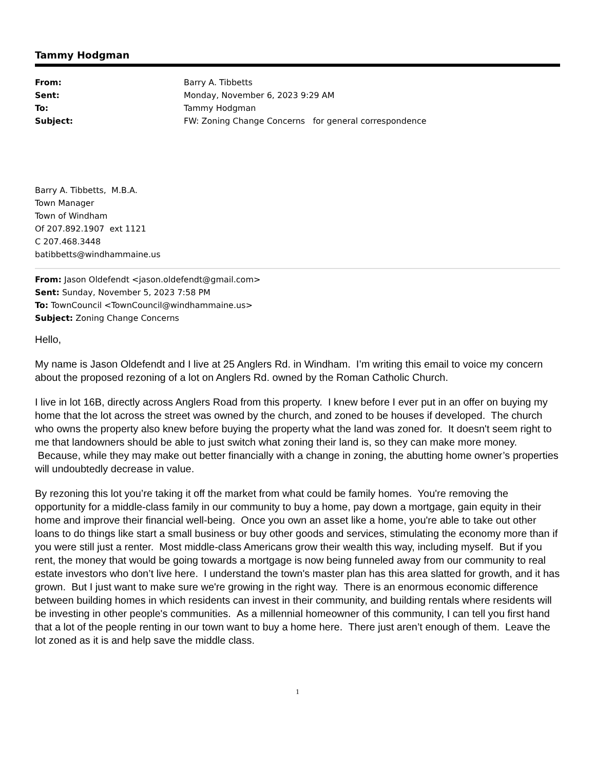Tammy Hodgman
| From: | Barry A. Tibbetts |
| Sent: | Monday, November 6, 2023 9:29 AM |
| To: | Tammy Hodgman |
| Subject: | FW: Zoning Change Concerns for general correspondence |
Barry A. Tibbetts, M.B.A.
Town Manager
Town of Windham
Of 207.892.1907 ext 1121
C 207.468.3448
batibbetts@windhammaine.us
From: Jason Oldefendt <jason.oldefendt@gmail.com>
Sent: Sunday, November 5, 2023 7:58 PM
To: TownCouncil <TownCouncil@windhammaine.us>
Subject: Zoning Change Concerns
Hello,
My name is Jason Oldefendt and I live at 25 Anglers Rd. in Windham. I’m writing this email to voice my concern about the proposed rezoning of a lot on Anglers Rd. owned by the Roman Catholic Church.
I live in lot 16B, directly across Anglers Road from this property. I knew before I ever put in an offer on buying my home that the lot across the street was owned by the church, and zoned to be houses if developed. The church who owns the property also knew before buying the property what the land was zoned for. It doesn't seem right to me that landowners should be able to just switch what zoning their land is, so they can make more money. Because, while they may make out better financially with a change in zoning, the abutting home owner’s properties will undoubtedly decrease in value.
By rezoning this lot you’re taking it off the market from what could be family homes. You're removing the opportunity for a middle-class family in our community to buy a home, pay down a mortgage, gain equity in their home and improve their financial well-being. Once you own an asset like a home, you're able to take out other loans to do things like start a small business or buy other goods and services, stimulating the economy more than if you were still just a renter. Most middle-class Americans grow their wealth this way, including myself. But if you rent, the money that would be going towards a mortgage is now being funneled away from our community to real estate investors who don’t live here. I understand the town's master plan has this area slatted for growth, and it has grown. But I just want to make sure we're growing in the right way. There is an enormous economic difference between building homes in which residents can invest in their community, and building rentals where residents will be investing in other people's communities. As a millennial homeowner of this community, I can tell you first hand that a lot of the people renting in our town want to buy a home here. There just aren’t enough of them. Leave the lot zoned as it is and help save the middle class.
1